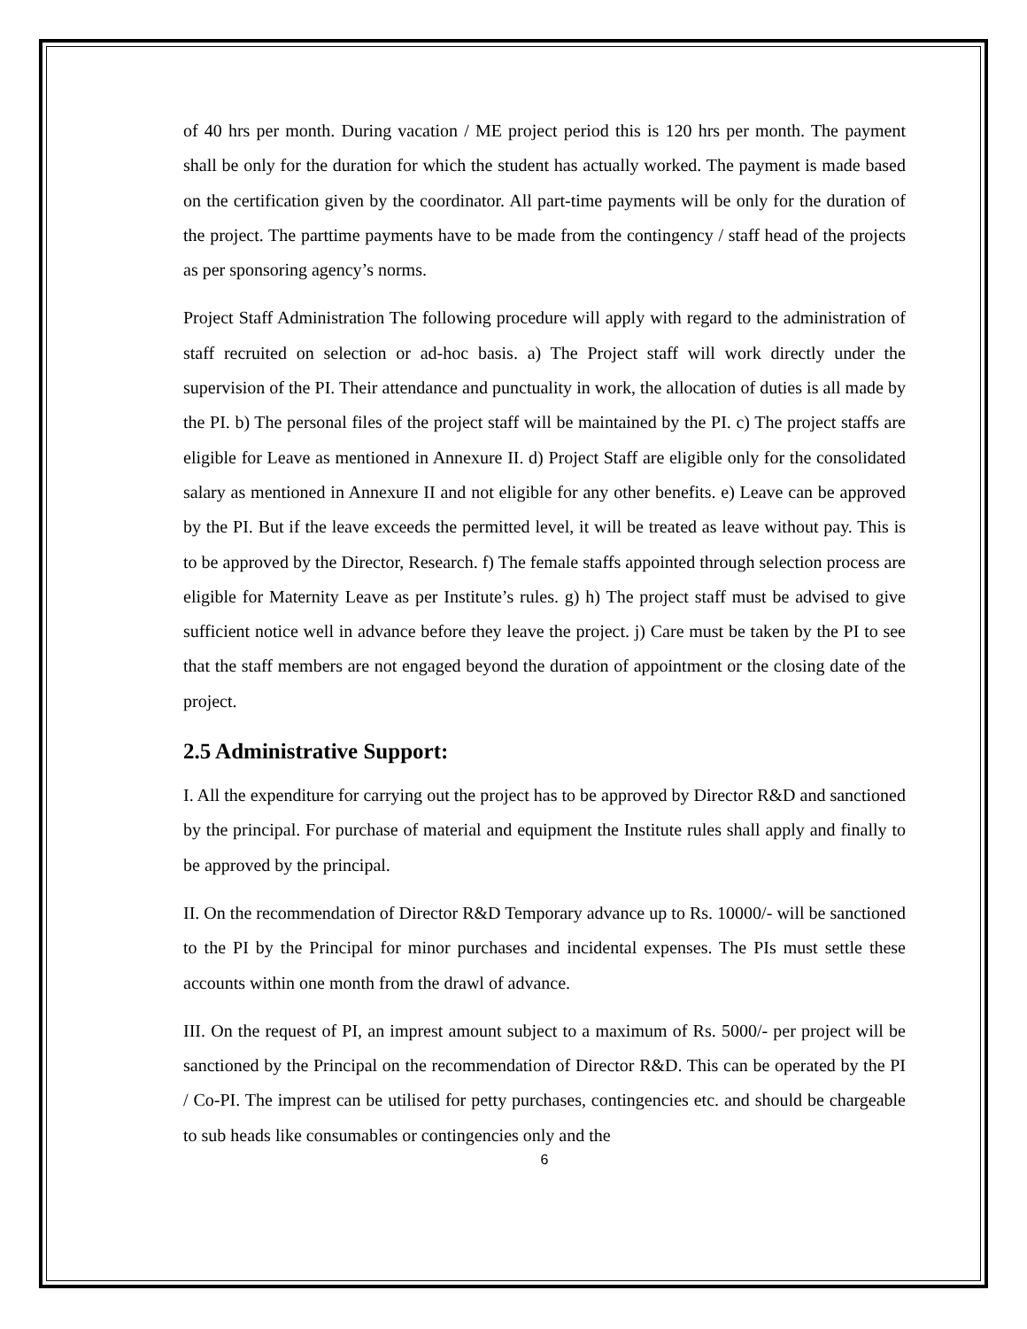of 40 hrs per month. During vacation / ME project period this is 120 hrs per month. The payment shall be only for the duration for which the student has actually worked. The payment is made based on the certification given by the coordinator. All part-time payments will be only for the duration of the project. The parttime payments have to be made from the contingency / staff head of the projects as per sponsoring agency’s norms.
Project Staff Administration The following procedure will apply with regard to the administration of staff recruited on selection or ad-hoc basis. a) The Project staff will work directly under the supervision of the PI. Their attendance and punctuality in work, the allocation of duties is all made by the PI. b) The personal files of the project staff will be maintained by the PI. c) The project staffs are eligible for Leave as mentioned in Annexure II. d) Project Staff are eligible only for the consolidated salary as mentioned in Annexure II and not eligible for any other benefits. e) Leave can be approved by the PI. But if the leave exceeds the permitted level, it will be treated as leave without pay. This is to be approved by the Director, Research. f) The female staffs appointed through selection process are eligible for Maternity Leave as per Institute’s rules. g) h) The project staff must be advised to give sufficient notice well in advance before they leave the project. j) Care must be taken by the PI to see that the staff members are not engaged beyond the duration of appointment or the closing date of the project.
2.5 Administrative Support:
I. All the expenditure for carrying out the project has to be approved by Director R&D and sanctioned by the principal. For purchase of material and equipment the Institute rules shall apply and finally to be approved by the principal.
II. On the recommendation of Director R&D Temporary advance up to Rs. 10000/- will be sanctioned to the PI by the Principal for minor purchases and incidental expenses. The PIs must settle these accounts within one month from the drawl of advance.
III. On the request of PI, an imprest amount subject to a maximum of Rs. 5000/- per project will be sanctioned by the Principal on the recommendation of Director R&D. This can be operated by the PI / Co-PI. The imprest can be utilised for petty purchases, contingencies etc. and should be chargeable to sub heads like consumables or contingencies only and the
6